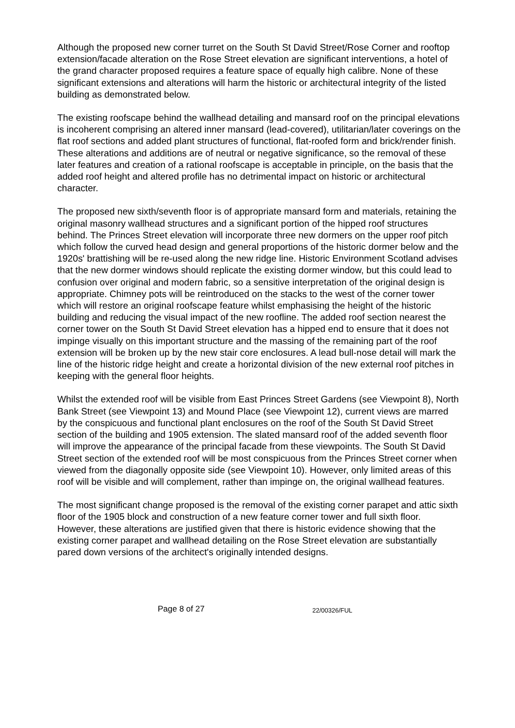Although the proposed new corner turret on the South St David Street/Rose Corner and rooftop extension/facade alteration on the Rose Street elevation are significant interventions, a hotel of the grand character proposed requires a feature space of equally high calibre. None of these significant extensions and alterations will harm the historic or architectural integrity of the listed building as demonstrated below.
The existing roofscape behind the wallhead detailing and mansard roof on the principal elevations is incoherent comprising an altered inner mansard (lead-covered), utilitarian/later coverings on the flat roof sections and added plant structures of functional, flat-roofed form and brick/render finish. These alterations and additions are of neutral or negative significance, so the removal of these later features and creation of a rational roofscape is acceptable in principle, on the basis that the added roof height and altered profile has no detrimental impact on historic or architectural character.
The proposed new sixth/seventh floor is of appropriate mansard form and materials, retaining the original masonry wallhead structures and a significant portion of the hipped roof structures behind. The Princes Street elevation will incorporate three new dormers on the upper roof pitch which follow the curved head design and general proportions of the historic dormer below and the 1920s' brattishing will be re-used along the new ridge line. Historic Environment Scotland advises that the new dormer windows should replicate the existing dormer window, but this could lead to confusion over original and modern fabric, so a sensitive interpretation of the original design is appropriate. Chimney pots will be reintroduced on the stacks to the west of the corner tower which will restore an original roofscape feature whilst emphasising the height of the historic building and reducing the visual impact of the new roofline. The added roof section nearest the corner tower on the South St David Street elevation has a hipped end to ensure that it does not impinge visually on this important structure and the massing of the remaining part of the roof extension will be broken up by the new stair core enclosures. A lead bull-nose detail will mark the line of the historic ridge height and create a horizontal division of the new external roof pitches in keeping with the general floor heights.
Whilst the extended roof will be visible from East Princes Street Gardens (see Viewpoint 8), North Bank Street (see Viewpoint 13) and Mound Place (see Viewpoint 12), current views are marred by the conspicuous and functional plant enclosures on the roof of the South St David Street section of the building and 1905 extension. The slated mansard roof of the added seventh floor will improve the appearance of the principal facade from these viewpoints. The South St David Street section of the extended roof will be most conspicuous from the Princes Street corner when viewed from the diagonally opposite side (see Viewpoint 10). However, only limited areas of this roof will be visible and will complement, rather than impinge on, the original wallhead features.
The most significant change proposed is the removal of the existing corner parapet and attic sixth floor of the 1905 block and construction of a new feature corner tower and full sixth floor. However, these alterations are justified given that there is historic evidence showing that the existing corner parapet and wallhead detailing on the Rose Street elevation are substantially pared down versions of the architect's originally intended designs.
Page 8 of 27 22/00326/FUL